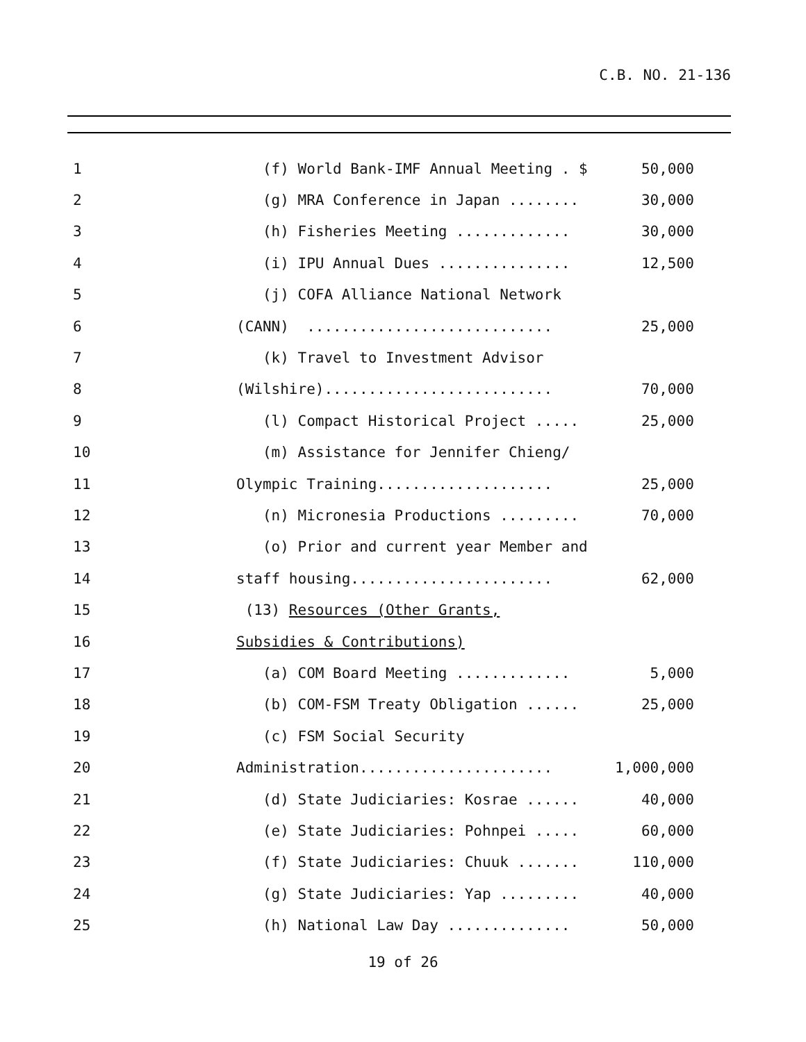C.B. NO. 21-136
| 1 | (f) World Bank-IMF Annual Meeting . $ | 50,000 |
| 2 | (g) MRA Conference in Japan ........ | 30,000 |
| 3 | (h) Fisheries Meeting ............. | 30,000 |
| 4 | (i) IPU Annual Dues ............... | 12,500 |
| 5 | (j) COFA Alliance National Network | |
| 6 | (CANN) ............................ | 25,000 |
| 7 | (k) Travel to Investment Advisor | |
| 8 | (Wilshire).......................... | 70,000 |
| 9 | (l) Compact Historical Project ..... | 25,000 |
| 10 | (m) Assistance for Jennifer Chieng/ | |
| 11 | Olympic Training.................... | 25,000 |
| 12 | (n) Micronesia Productions ......... | 70,000 |
| 13 | (o) Prior and current year Member and | |
| 14 | staff housing....................... | 62,000 |
| 15 | (13) Resources (Other Grants, | |
| 16 | Subsidies & Contributions) | |
| 17 | (a) COM Board Meeting ............. | 5,000 |
| 18 | (b) COM-FSM Treaty Obligation ...... | 25,000 |
| 19 | (c) FSM Social Security | |
| 20 | Administration...................... | 1,000,000 |
| 21 | (d) State Judiciaries: Kosrae ...... | 40,000 |
| 22 | (e) State Judiciaries: Pohnpei ..... | 60,000 |
| 23 | (f) State Judiciaries: Chuuk ....... | 110,000 |
| 24 | (g) State Judiciaries: Yap ......... | 40,000 |
| 25 | (h) National Law Day .............. | 50,000 |
19 of 26